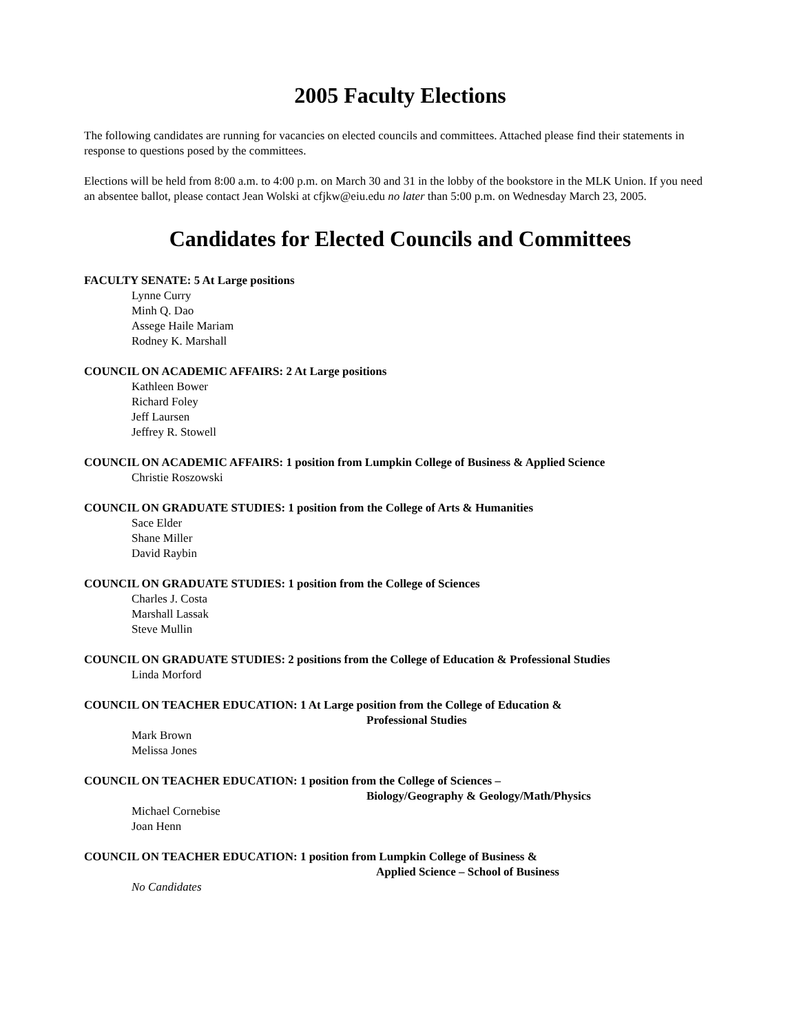2005 Faculty Elections
The following candidates are running for vacancies on elected councils and committees. Attached please find their statements in response to questions posed by the committees.
Elections will be held from 8:00 a.m. to 4:00 p.m. on March 30 and 31 in the lobby of the bookstore in the MLK Union. If you need an absentee ballot, please contact Jean Wolski at cfjkw@eiu.edu no later than 5:00 p.m. on Wednesday March 23, 2005.
Candidates for Elected Councils and Committees
FACULTY SENATE: 5 At Large positions
Lynne Curry
Minh Q. Dao
Assege Haile Mariam
Rodney K. Marshall
COUNCIL ON ACADEMIC AFFAIRS: 2 At Large positions
Kathleen Bower
Richard Foley
Jeff Laursen
Jeffrey R. Stowell
COUNCIL ON ACADEMIC AFFAIRS: 1 position from Lumpkin College of Business & Applied Science
Christie Roszowski
COUNCIL ON GRADUATE STUDIES: 1 position from the College of Arts & Humanities
Sace Elder
Shane Miller
David Raybin
COUNCIL ON GRADUATE STUDIES: 1 position from the College of Sciences
Charles J. Costa
Marshall Lassak
Steve Mullin
COUNCIL ON GRADUATE STUDIES: 2 positions from the College of Education & Professional Studies
Linda Morford
COUNCIL ON TEACHER EDUCATION: 1 At Large position from the College of Education &
Professional Studies
Mark Brown
Melissa Jones
COUNCIL ON TEACHER EDUCATION: 1 position from the College of Sciences –
Biology/Geography & Geology/Math/Physics
Michael Cornebise
Joan Henn
COUNCIL ON TEACHER EDUCATION: 1 position from Lumpkin College of Business &
Applied Science – School of Business
No Candidates